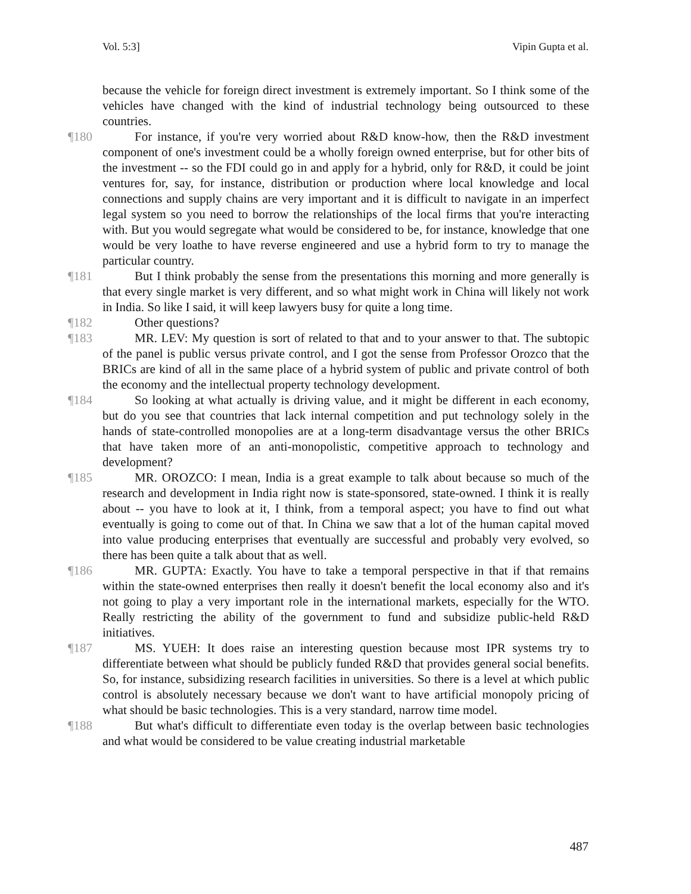Vol. 5:3] Vipin Gupta et al.
because the vehicle for foreign direct investment is extremely important. So I think some of the vehicles have changed with the kind of industrial technology being outsourced to these countries.
¶180 For instance, if you're very worried about R&D know-how, then the R&D investment component of one's investment could be a wholly foreign owned enterprise, but for other bits of the investment -- so the FDI could go in and apply for a hybrid, only for R&D, it could be joint ventures for, say, for instance, distribution or production where local knowledge and local connections and supply chains are very important and it is difficult to navigate in an imperfect legal system so you need to borrow the relationships of the local firms that you're interacting with. But you would segregate what would be considered to be, for instance, knowledge that one would be very loathe to have reverse engineered and use a hybrid form to try to manage the particular country.
¶181 But I think probably the sense from the presentations this morning and more generally is that every single market is very different, and so what might work in China will likely not work in India. So like I said, it will keep lawyers busy for quite a long time.
¶182 Other questions?
¶183 MR. LEV: My question is sort of related to that and to your answer to that. The subtopic of the panel is public versus private control, and I got the sense from Professor Orozco that the BRICs are kind of all in the same place of a hybrid system of public and private control of both the economy and the intellectual property technology development.
¶184 So looking at what actually is driving value, and it might be different in each economy, but do you see that countries that lack internal competition and put technology solely in the hands of state-controlled monopolies are at a long-term disadvantage versus the other BRICs that have taken more of an anti-monopolistic, competitive approach to technology and development?
¶185 MR. OROZCO: I mean, India is a great example to talk about because so much of the research and development in India right now is state-sponsored, state-owned. I think it is really about -- you have to look at it, I think, from a temporal aspect; you have to find out what eventually is going to come out of that. In China we saw that a lot of the human capital moved into value producing enterprises that eventually are successful and probably very evolved, so there has been quite a talk about that as well.
¶186 MR. GUPTA: Exactly. You have to take a temporal perspective in that if that remains within the state-owned enterprises then really it doesn't benefit the local economy also and it's not going to play a very important role in the international markets, especially for the WTO. Really restricting the ability of the government to fund and subsidize public-held R&D initiatives.
¶187 MS. YUEH: It does raise an interesting question because most IPR systems try to differentiate between what should be publicly funded R&D that provides general social benefits. So, for instance, subsidizing research facilities in universities. So there is a level at which public control is absolutely necessary because we don't want to have artificial monopoly pricing of what should be basic technologies. This is a very standard, narrow time model.
¶188 But what's difficult to differentiate even today is the overlap between basic technologies and what would be considered to be value creating industrial marketable
487